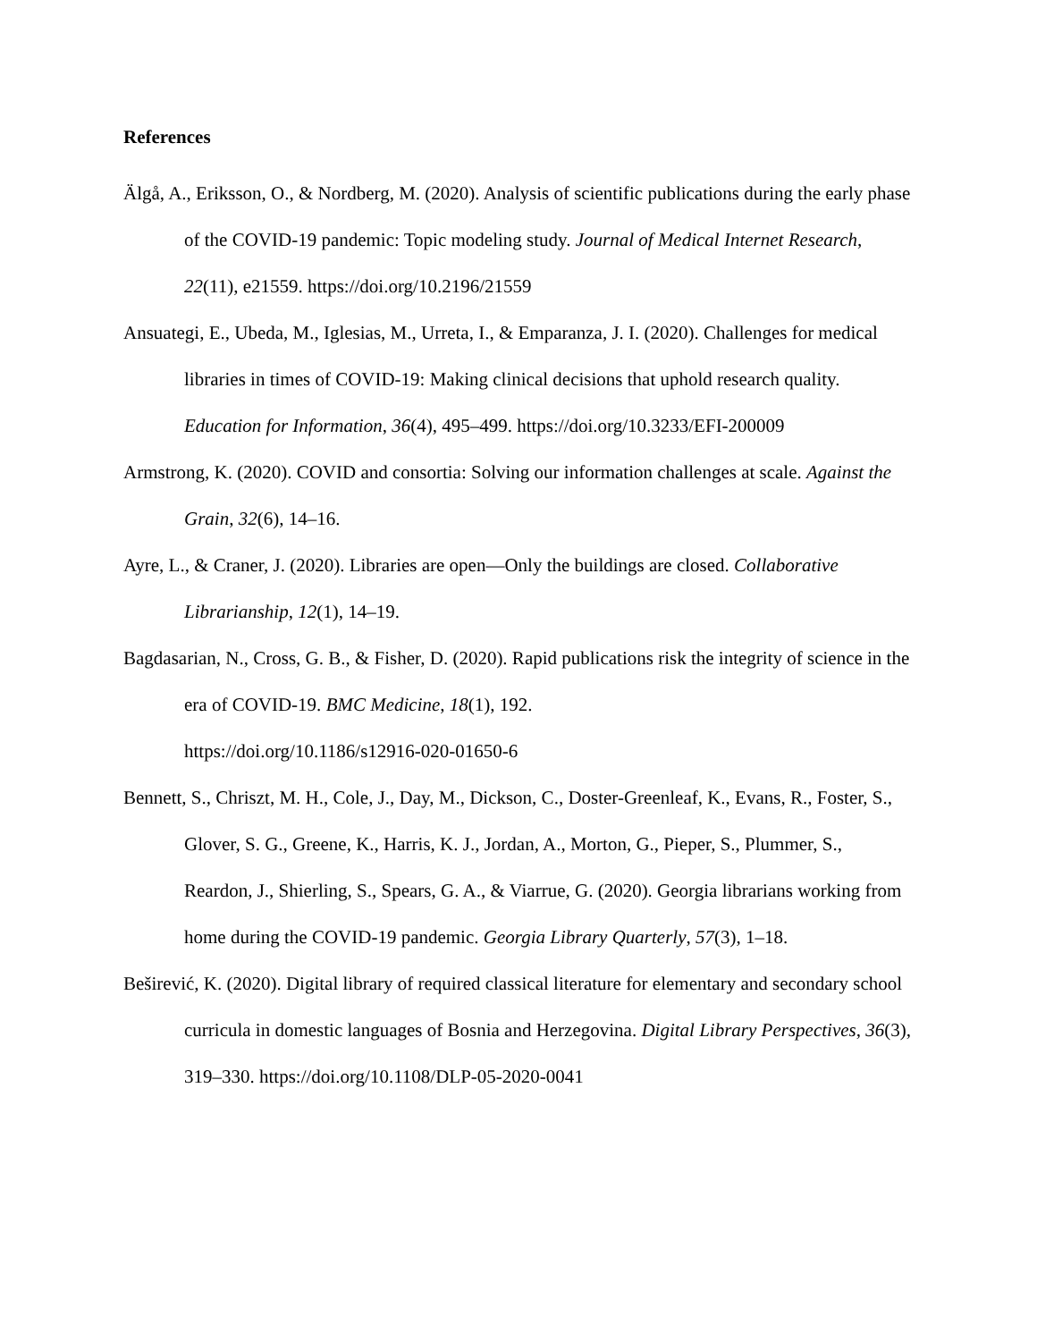References
Älgå, A., Eriksson, O., & Nordberg, M. (2020). Analysis of scientific publications during the early phase of the COVID-19 pandemic: Topic modeling study. Journal of Medical Internet Research, 22(11), e21559. https://doi.org/10.2196/21559
Ansuategi, E., Ubeda, M., Iglesias, M., Urreta, I., & Emparanza, J. I. (2020). Challenges for medical libraries in times of COVID-19: Making clinical decisions that uphold research quality. Education for Information, 36(4), 495–499. https://doi.org/10.3233/EFI-200009
Armstrong, K. (2020). COVID and consortia: Solving our information challenges at scale. Against the Grain, 32(6), 14–16.
Ayre, L., & Craner, J. (2020). Libraries are open—Only the buildings are closed. Collaborative Librarianship, 12(1), 14–19.
Bagdasarian, N., Cross, G. B., & Fisher, D. (2020). Rapid publications risk the integrity of science in the era of COVID-19. BMC Medicine, 18(1), 192.
https://doi.org/10.1186/s12916-020-01650-6
Bennett, S., Chriszt, M. H., Cole, J., Day, M., Dickson, C., Doster-Greenleaf, K., Evans, R., Foster, S., Glover, S. G., Greene, K., Harris, K. J., Jordan, A., Morton, G., Pieper, S., Plummer, S., Reardon, J., Shierling, S., Spears, G. A., & Viarrue, G. (2020). Georgia librarians working from home during the COVID-19 pandemic. Georgia Library Quarterly, 57(3), 1–18.
Beširević, K. (2020). Digital library of required classical literature for elementary and secondary school curricula in domestic languages of Bosnia and Herzegovina. Digital Library Perspectives, 36(3), 319–330. https://doi.org/10.1108/DLP-05-2020-0041